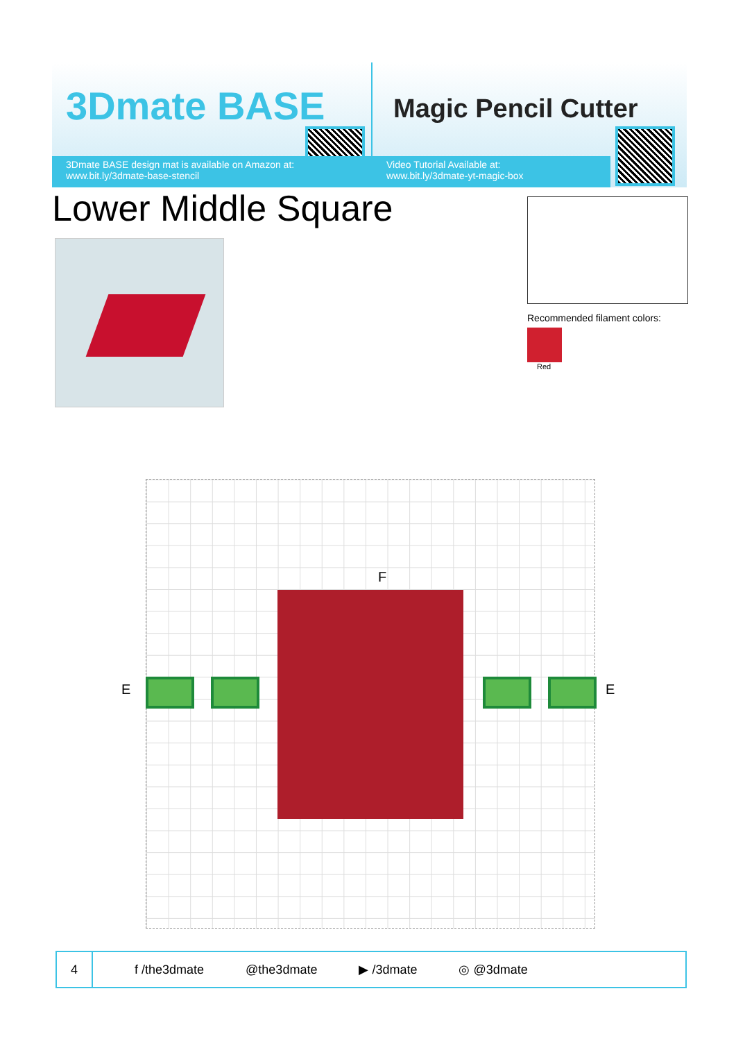3Dmate BASE
3Dmate BASE design mat is available on Amazon at:
www.bit.ly/3dmate-base-stencil
Magic Pencil Cutter
Video Tutorial Available at:
www.bit.ly/3dmate-yt-magic-box
Lower Middle Square
Recommended filament colors:
Red
F
E E
4
f /the3dmate @the3dmate ▶ /3dmate ◎ @3dmate